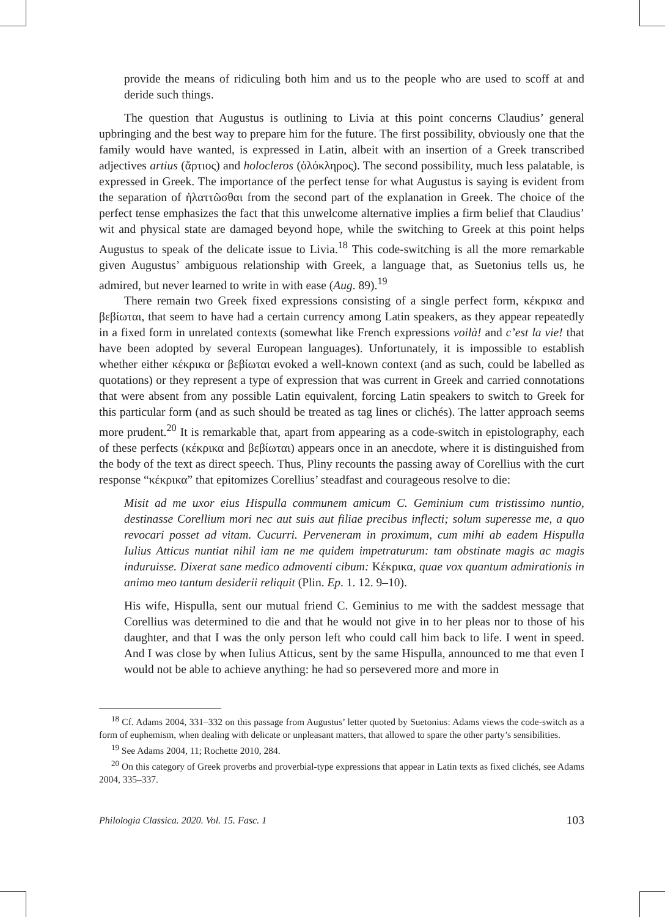provide the means of ridiculing both him and us to the people who are used to scoff at and deride such things.
The question that Augustus is outlining to Livia at this point concerns Claudius’ general upbringing and the best way to prepare him for the future. The first possibility, obviously one that the family would have wanted, is expressed in Latin, albeit with an insertion of a Greek transcribed adjectives artius (ἄρτιος) and holocleros (ὁλόκληρος). The second possibility, much less palatable, is expressed in Greek. The importance of the perfect tense for what Augustus is saying is evident from the separation of ἠλαττῶσθαι from the second part of the explanation in Greek. The choice of the perfect tense emphasizes the fact that this unwelcome alternative implies a firm belief that Claudius’ wit and physical state are damaged beyond hope, while the switching to Greek at this point helps Augustus to speak of the delicate issue to Livia.<sup>18</sup> This code-switching is all the more remarkable given Augustus’ ambiguous relationship with Greek, a language that, as Suetonius tells us, he admired, but never learned to write in with ease (Aug. 89).<sup>19</sup>
There remain two Greek fixed expressions consisting of a single perfect form, κέκρικα and βεβίωται, that seem to have had a certain currency among Latin speakers, as they appear repeatedly in a fixed form in unrelated contexts (somewhat like French expressions voilà! and c’est la vie! that have been adopted by several European languages). Unfortunately, it is impossible to establish whether either κέκρικα or βεβίωται evoked a well-known context (and as such, could be labelled as quotations) or they represent a type of expression that was current in Greek and carried connotations that were absent from any possible Latin equivalent, forcing Latin speakers to switch to Greek for this particular form (and as such should be treated as tag lines or clichés). The latter approach seems more prudent.<sup>20</sup> It is remarkable that, apart from appearing as a code-switch in epistolography, each of these perfects (κέκρικα and βεβίωται) appears once in an anecdote, where it is distinguished from the body of the text as direct speech. Thus, Pliny recounts the passing away of Corellius with the curt response “κέκρικα” that epitomizes Corellius’ steadfast and courageous resolve to die:
Misit ad me uxor eius Hispulla communem amicum C. Geminium cum tristissimo nuntio, destinasse Corellium mori nec aut suis aut filiae precibus inflecti; solum superesse me, a quo revocari posset ad vitam. Cucurri. Perveneram in proximum, cum mihi ab eadem Hispulla Iulius Atticus nuntiat nihil iam ne me quidem impetraturum: tam obstinate magis ac magis induruisse. Dixerat sane medico admoventi cibum: Κέκρικα, quae vox quantum admirationis in animo meo tantum desiderii reliquit (Plin. Ep. 1. 12. 9–10).
His wife, Hispulla, sent our mutual friend C. Geminius to me with the saddest message that Corellius was determined to die and that he would not give in to her pleas nor to those of his daughter, and that I was the only person left who could call him back to life. I went in speed. And I was close by when Iulius Atticus, sent by the same Hispulla, announced to me that even I would not be able to achieve anything: he had so persevered more and more in
<sup>18</sup> Cf. Adams 2004, 331–332 on this passage from Augustus’ letter quoted by Suetonius: Adams views the code-switch as a form of euphemism, when dealing with delicate or unpleasant matters, that allowed to spare the other party’s sensibilities.
<sup>19</sup> See Adams 2004, 11; Rochette 2010, 284.
<sup>20</sup> On this category of Greek proverbs and proverbial-type expressions that appear in Latin texts as fixed clichés, see Adams 2004, 335–337.
Philologia Classica. 2020. Vol. 15. Fasc. 1 103